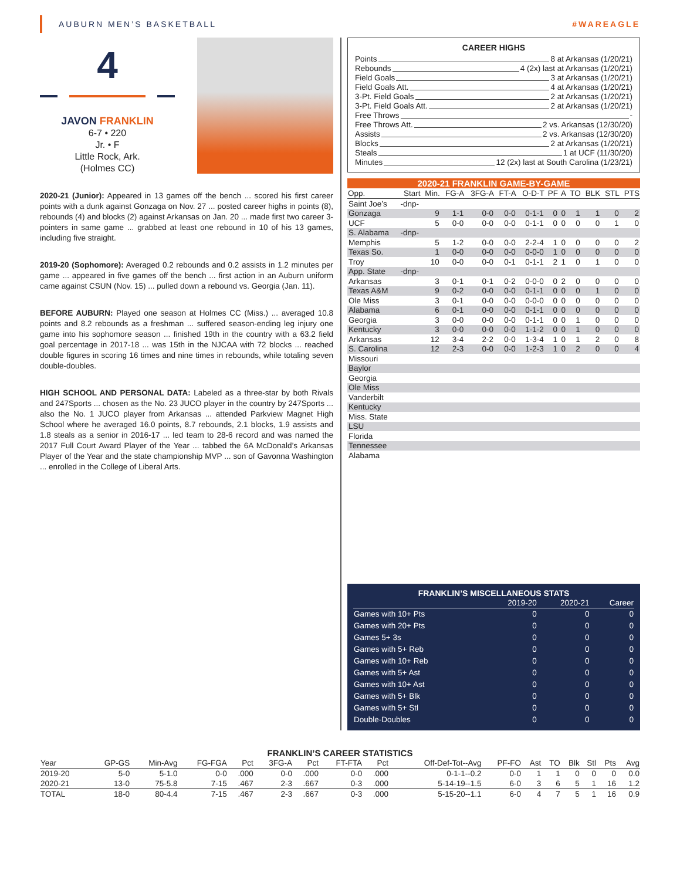AUBURN MEN’S BASKETBALL #WAREAGLE
4
JAVON FRANKLIN
6-7 • 220
Jr. • F
Little Rock, Ark.
(Holmes CC)
2020-21 (Junior): Appeared in 13 games off the bench ... scored his first career points with a dunk against Gonzaga on Nov. 27 ... posted career highs in points (8), rebounds (4) and blocks (2) against Arkansas on Jan. 20 ... made first two career 3-pointers in same game ... grabbed at least one rebound in 10 of his 13 games, including five straight.
2019-20 (Sophomore): Averaged 0.2 rebounds and 0.2 assists in 1.2 minutes per game ... appeared in five games off the bench ... first action in an Auburn uniform came against CSUN (Nov. 15) ... pulled down a rebound vs. Georgia (Jan. 11).
BEFORE AUBURN: Played one season at Holmes CC (Miss.) ... averaged 10.8 points and 8.2 rebounds as a freshman ... suffered season-ending leg injury one game into his sophomore season ... finished 19th in the country with a 63.2 field goal percentage in 2017-18 ... was 15th in the NJCAA with 72 blocks ... reached double figures in scoring 16 times and nine times in rebounds, while totaling seven double-doubles.
HIGH SCHOOL AND PERSONAL DATA: Labeled as a three-star by both Rivals and 247Sports ... chosen as the No. 23 JUCO player in the country by 247Sports ... also the No. 1 JUCO player from Arkansas ... attended Parkview Magnet High School where he averaged 16.0 points, 8.7 rebounds, 2.1 blocks, 1.9 assists and 1.8 steals as a senior in 2016-17 ... led team to 28-6 record and was named the 2017 Full Court Award Player of the Year ... tabbed the 6A McDonald’s Arkansas Player of the Year and the state championship MVP ... son of Gavonna Washington ... enrolled in the College of Liberal Arts.
CAREER HIGHS
Points 8 at Arkansas (1/20/21)
Rebounds 4 (2x) last at Arkansas (1/20/21)
Field Goals 3 at Arkansas (1/20/21)
Field Goals Att. 4 at Arkansas (1/20/21)
3-Pt. Field Goals 2 at Arkansas (1/20/21)
3-Pt. Field Goals Att. 2 at Arkansas (1/20/21)
Free Throws -
Free Throws Att. 2 vs. Arkansas (12/30/20)
Assists 2 vs. Arkansas (12/30/20)
Blocks 2 at Arkansas (1/20/21)
Steals 1 at UCF (11/30/20)
Minutes 12 (2x) last at South Carolina (1/23/21)
2020-21 FRANKLIN GAME-BY-GAME
| Opp. | Start | Min. | FG-A | 3FG-A | FT-A | O-D-T | PF | A | TO | BLK | STL | PTS |
| --- | --- | --- | --- | --- | --- | --- | --- | --- | --- | --- | --- | --- |
| Saint Joe’s | -dnp- | | | | | | | | | | | |
| Gonzaga | | 9 | 1-1 | 0-0 | 0-0 | 0-1-1 | 0 | 0 | 1 | 1 | 0 | 2 |
| UCF | | 5 | 0-0 | 0-0 | 0-0 | 0-1-1 | 0 | 0 | 0 | 0 | 1 | 0 |
| S. Alabama | -dnp- | | | | | | | | | | | |
| Memphis | | 5 | 1-2 | 0-0 | 0-0 | 2-2-4 | 1 | 0 | 0 | 0 | 0 | 2 |
| Texas So. | | 1 | 0-0 | 0-0 | 0-0 | 0-0-0 | 1 | 0 | 0 | 0 | 0 | 0 |
| Troy | | 10 | 0-0 | 0-0 | 0-1 | 0-1-1 | 2 | 1 | 0 | 1 | 0 | 0 |
| App. State | -dnp- | | | | | | | | | | | |
| Arkansas | | 3 | 0-1 | 0-1 | 0-2 | 0-0-0 | 0 | 2 | 0 | 0 | 0 | 0 |
| Texas A&M | | 9 | 0-2 | 0-0 | 0-0 | 0-1-1 | 0 | 0 | 0 | 1 | 0 | 0 |
| Ole Miss | | 3 | 0-1 | 0-0 | 0-0 | 0-0-0 | 0 | 0 | 0 | 0 | 0 | 0 |
| Alabama | | 6 | 0-1 | 0-0 | 0-0 | 0-1-1 | 0 | 0 | 0 | 0 | 0 | 0 |
| Georgia | | 3 | 0-0 | 0-0 | 0-0 | 0-1-1 | 0 | 0 | 1 | 0 | 0 | 0 |
| Kentucky | | 3 | 0-0 | 0-0 | 0-0 | 1-1-2 | 0 | 0 | 1 | 0 | 0 | 0 |
| Arkansas | | 12 | 3-4 | 2-2 | 0-0 | 1-3-4 | 1 | 0 | 1 | 2 | 0 | 8 |
| S. Carolina | | 12 | 2-3 | 0-0 | 0-0 | 1-2-3 | 1 | 0 | 2 | 0 | 0 | 4 |
| Missouri | | | | | | | | | | | | |
| Baylor | | | | | | | | | | | | |
| Georgia | | | | | | | | | | | | |
| Ole Miss | | | | | | | | | | | | |
| Vanderbilt | | | | | | | | | | | | |
| Kentucky | | | | | | | | | | | | |
| Miss. State | | | | | | | | | | | | |
| LSU | | | | | | | | | | | | |
| Florida | | | | | | | | | | | | |
| Tennessee | | | | | | | | | | | | |
| Alabama | | | | | | | | | | | | |
FRANKLIN’S MISCELLANEOUS STATS
| | 2019-20 | 2020-21 | Career |
| --- | --- | --- | --- |
| Games with 10+ Pts | 0 | 0 | 0 |
| Games with 20+ Pts | 0 | 0 | 0 |
| Games 5+ 3s | 0 | 0 | 0 |
| Games with 5+ Reb | 0 | 0 | 0 |
| Games with 10+ Reb | 0 | 0 | 0 |
| Games with 5+ Ast | 0 | 0 | 0 |
| Games with 10+ Ast | 0 | 0 | 0 |
| Games with 5+ Blk | 0 | 0 | 0 |
| Games with 5+ Stl | 0 | 0 | 0 |
| Double-Doubles | 0 | 0 | 0 |
FRANKLIN’S CAREER STATISTICS
| Year | GP-GS | Min-Avg | FG-FGA | Pct | 3FG-A | Pct | FT-FTA | Pct | Off-Def-Tot--Avg | PF-FO | Ast | TO | Blk | Stl | Pts | Avg |
| --- | --- | --- | --- | --- | --- | --- | --- | --- | --- | --- | --- | --- | --- | --- | --- | --- |
| 2019-20 | 5-0 | 5-1.0 | 0-0 | .000 | 0-0 | .000 | 0-0 | .000 | 0-1-1--0.2 | 0-0 | 1 | 1 | 0 | 0 | 0 | 0.0 |
| 2020-21 | 13-0 | 75-5.8 | 7-15 | .467 | 2-3 | .667 | 0-3 | .000 | 5-14-19--1.5 | 6-0 | 3 | 6 | 5 | 1 | 16 | 1.2 |
| TOTAL | 18-0 | 80-4.4 | 7-15 | .467 | 2-3 | .667 | 0-3 | .000 | 5-15-20--1.1 | 6-0 | 4 | 7 | 5 | 1 | 16 | 0.9 |